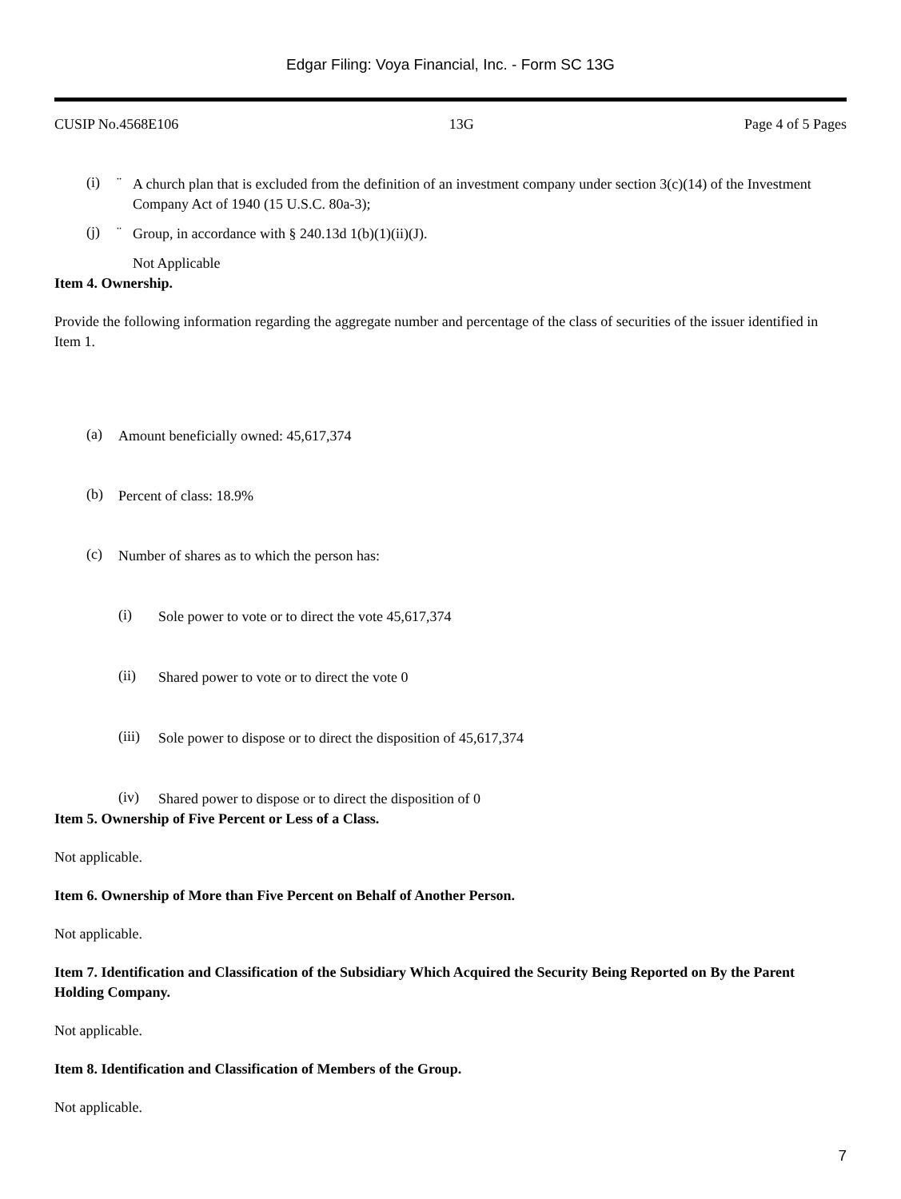Edgar Filing: Voya Financial, Inc. - Form SC 13G
CUSIP No.4568E106 13G Page 4 of 5 Pages
(i) ¨
A church plan that is excluded from the definition of an investment company under section 3(c)(14) of the Investment Company Act of 1940 (15 U.S.C. 80a-3);
(j) ¨
Group, in accordance with § 240.13d 1(b)(1)(ii)(J).
Not Applicable
Item 4. Ownership.
Provide the following information regarding the aggregate number and percentage of the class of securities of the issuer identified in Item 1.
(a)
Amount beneficially owned: 45,617,374
(b)
Percent of class: 18.9%
(c)
Number of shares as to which the person has:
(i)
Sole power to vote or to direct the vote 45,617,374
(ii)
Shared power to vote or to direct the vote 0
(iii)
Sole power to dispose or to direct the disposition of 45,617,374
(iv)
Shared power to dispose or to direct the disposition of 0
Item 5. Ownership of Five Percent or Less of a Class.
Not applicable.
Item 6. Ownership of More than Five Percent on Behalf of Another Person.
Not applicable.
Item 7. Identification and Classification of the Subsidiary Which Acquired the Security Being Reported on By the Parent Holding Company.
Not applicable.
Item 8. Identification and Classification of Members of the Group.
Not applicable.
7